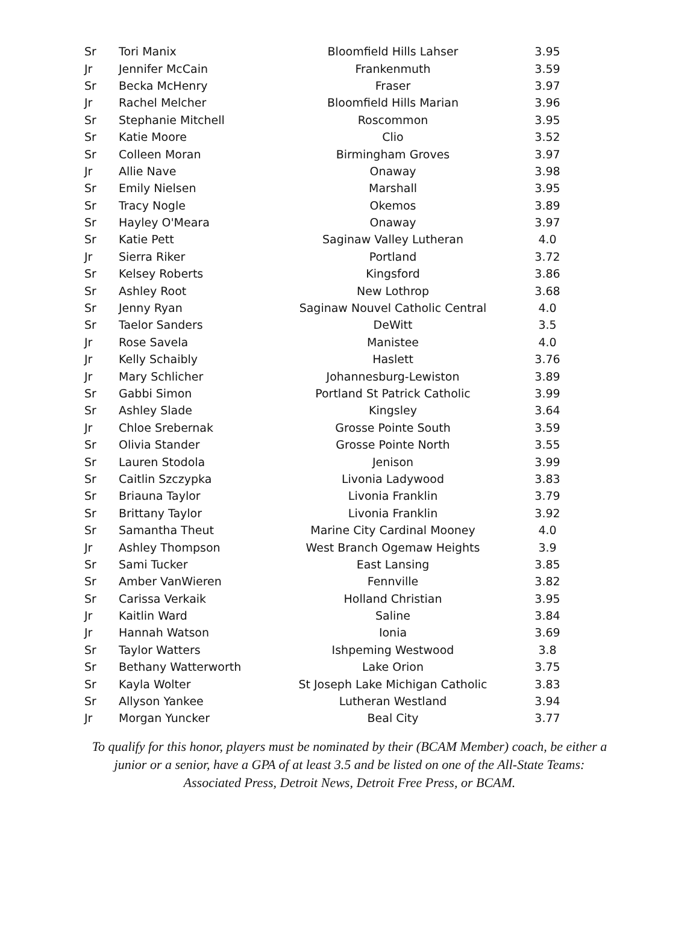| Sr | Tori Manix | Bloomfield Hills Lahser | 3.95 |
| Jr | Jennifer McCain | Frankenmuth | 3.59 |
| Sr | Becka McHenry | Fraser | 3.97 |
| Jr | Rachel Melcher | Bloomfield Hills Marian | 3.96 |
| Sr | Stephanie Mitchell | Roscommon | 3.95 |
| Sr | Katie Moore | Clio | 3.52 |
| Sr | Colleen Moran | Birmingham Groves | 3.97 |
| Jr | Allie Nave | Onaway | 3.98 |
| Sr | Emily Nielsen | Marshall | 3.95 |
| Sr | Tracy Nogle | Okemos | 3.89 |
| Sr | Hayley O'Meara | Onaway | 3.97 |
| Sr | Katie Pett | Saginaw Valley Lutheran | 4.0 |
| Jr | Sierra Riker | Portland | 3.72 |
| Sr | Kelsey Roberts | Kingsford | 3.86 |
| Sr | Ashley Root | New Lothrop | 3.68 |
| Sr | Jenny Ryan | Saginaw Nouvel Catholic Central | 4.0 |
| Sr | Taelor Sanders | DeWitt | 3.5 |
| Jr | Rose Savela | Manistee | 4.0 |
| Jr | Kelly Schaibly | Haslett | 3.76 |
| Jr | Mary Schlicher | Johannesburg-Lewiston | 3.89 |
| Sr | Gabbi Simon | Portland St Patrick Catholic | 3.99 |
| Sr | Ashley Slade | Kingsley | 3.64 |
| Jr | Chloe Srebernak | Grosse Pointe South | 3.59 |
| Sr | Olivia Stander | Grosse Pointe North | 3.55 |
| Sr | Lauren Stodola | Jenison | 3.99 |
| Sr | Caitlin Szczypka | Livonia Ladywood | 3.83 |
| Sr | Briauna Taylor | Livonia Franklin | 3.79 |
| Sr | Brittany Taylor | Livonia Franklin | 3.92 |
| Sr | Samantha Theut | Marine City Cardinal Mooney | 4.0 |
| Jr | Ashley Thompson | West Branch Ogemaw Heights | 3.9 |
| Sr | Sami Tucker | East Lansing | 3.85 |
| Sr | Amber VanWieren | Fennville | 3.82 |
| Sr | Carissa Verkaik | Holland Christian | 3.95 |
| Jr | Kaitlin Ward | Saline | 3.84 |
| Jr | Hannah Watson | Ionia | 3.69 |
| Sr | Taylor Watters | Ishpeming Westwood | 3.8 |
| Sr | Bethany Watterworth | Lake Orion | 3.75 |
| Sr | Kayla Wolter | St Joseph Lake Michigan Catholic | 3.83 |
| Sr | Allyson Yankee | Lutheran Westland | 3.94 |
| Jr | Morgan Yuncker | Beal City | 3.77 |
To qualify for this honor, players must be nominated by their (BCAM Member) coach, be either a junior or a senior, have a GPA of at least 3.5 and be listed on one of the All-State Teams: Associated Press, Detroit News, Detroit Free Press, or BCAM.